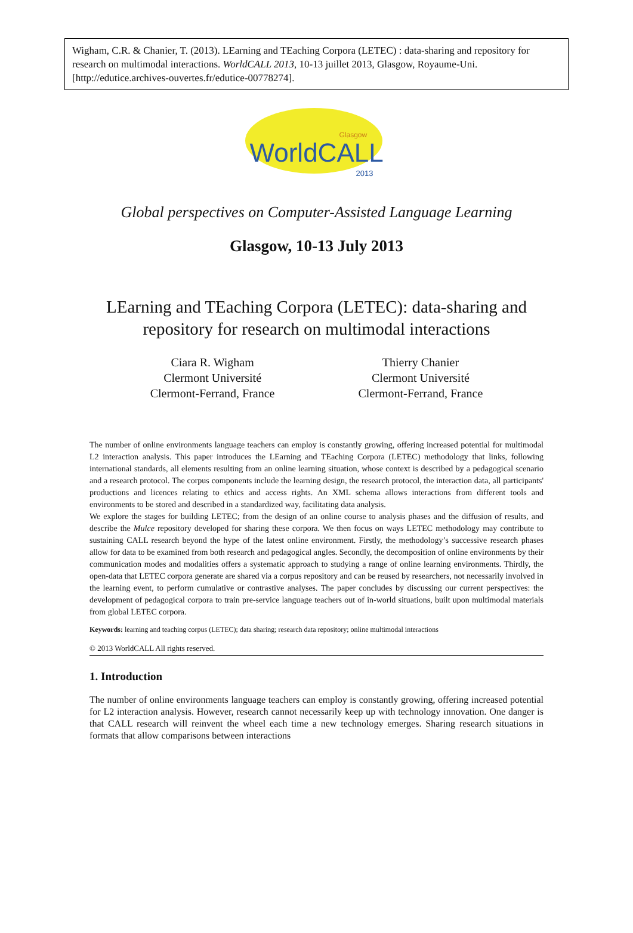Wigham, C.R. & Chanier, T. (2013). LEarning and TEaching Corpora (LETEC) : data-sharing and repository for research on multimodal interactions. WorldCALL 2013, 10-13 juillet 2013, Glasgow, Royaume-Uni. [http://edutice.archives-ouvertes.fr/edutice-00778274].
Glasgow
WorldCALL
2013
Global perspectives on Computer-Assisted Language Learning
Glasgow, 10-13 July 2013
LEarning and TEaching Corpora (LETEC): data-sharing and
repository for research on multimodal interactions
Ciara R. Wigham
Clermont Université
Clermont-Ferrand, France
Thierry Chanier
Clermont Université
Clermont-Ferrand, France
The number of online environments language teachers can employ is constantly growing, offering increased potential for multimodal L2 interaction analysis. This paper introduces the LEarning and TEaching Corpora (LETEC) methodology that links, following international standards, all elements resulting from an online learning situation, whose context is described by a pedagogical scenario and a research protocol. The corpus components include the learning design, the research protocol, the interaction data, all participants' productions and licences relating to ethics and access rights. An XML schema allows interactions from different tools and environments to be stored and described in a standardized way, facilitating data analysis.
We explore the stages for building LETEC; from the design of an online course to analysis phases and the diffusion of results, and describe the Mulce repository developed for sharing these corpora. We then focus on ways LETEC methodology may contribute to sustaining CALL research beyond the hype of the latest online environment. Firstly, the methodology’s successive research phases allow for data to be examined from both research and pedagogical angles. Secondly, the decomposition of online environments by their communication modes and modalities offers a systematic approach to studying a range of online learning environments. Thirdly, the open-data that LETEC corpora generate are shared via a corpus repository and can be reused by researchers, not necessarily involved in the learning event, to perform cumulative or contrastive analyses. The paper concludes by discussing our current perspectives: the development of pedagogical corpora to train pre-service language teachers out of in-world situations, built upon multimodal materials from global LETEC corpora.
Keywords: learning and teaching corpus (LETEC); data sharing; research data repository; online multimodal interactions
© 2013 WorldCALL All rights reserved.
1. Introduction
The number of online environments language teachers can employ is constantly growing, offering increased potential for L2 interaction analysis. However, research cannot necessarily keep up with technology innovation. One danger is that CALL research will reinvent the wheel each time a new technology emerges. Sharing research situations in formats that allow comparisons between interactions